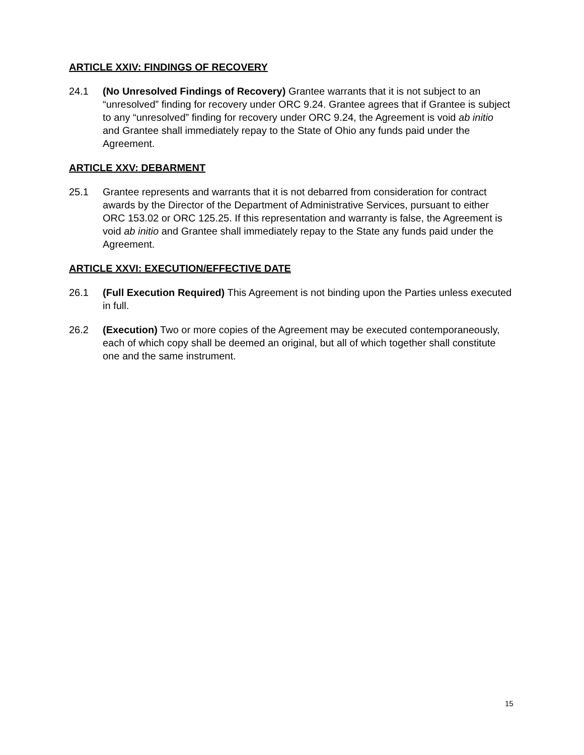ARTICLE XXIV: FINDINGS OF RECOVERY
24.1 (No Unresolved Findings of Recovery) Grantee warrants that it is not subject to an “unresolved” finding for recovery under ORC 9.24. Grantee agrees that if Grantee is subject to any “unresolved” finding for recovery under ORC 9.24, the Agreement is void ab initio and Grantee shall immediately repay to the State of Ohio any funds paid under the Agreement.
ARTICLE XXV: DEBARMENT
25.1 Grantee represents and warrants that it is not debarred from consideration for contract awards by the Director of the Department of Administrative Services, pursuant to either ORC 153.02 or ORC 125.25. If this representation and warranty is false, the Agreement is void ab initio and Grantee shall immediately repay to the State any funds paid under the Agreement.
ARTICLE XXVI: EXECUTION/EFFECTIVE DATE
26.1 (Full Execution Required) This Agreement is not binding upon the Parties unless executed in full.
26.2 (Execution) Two or more copies of the Agreement may be executed contemporaneously, each of which copy shall be deemed an original, but all of which together shall constitute one and the same instrument.
15